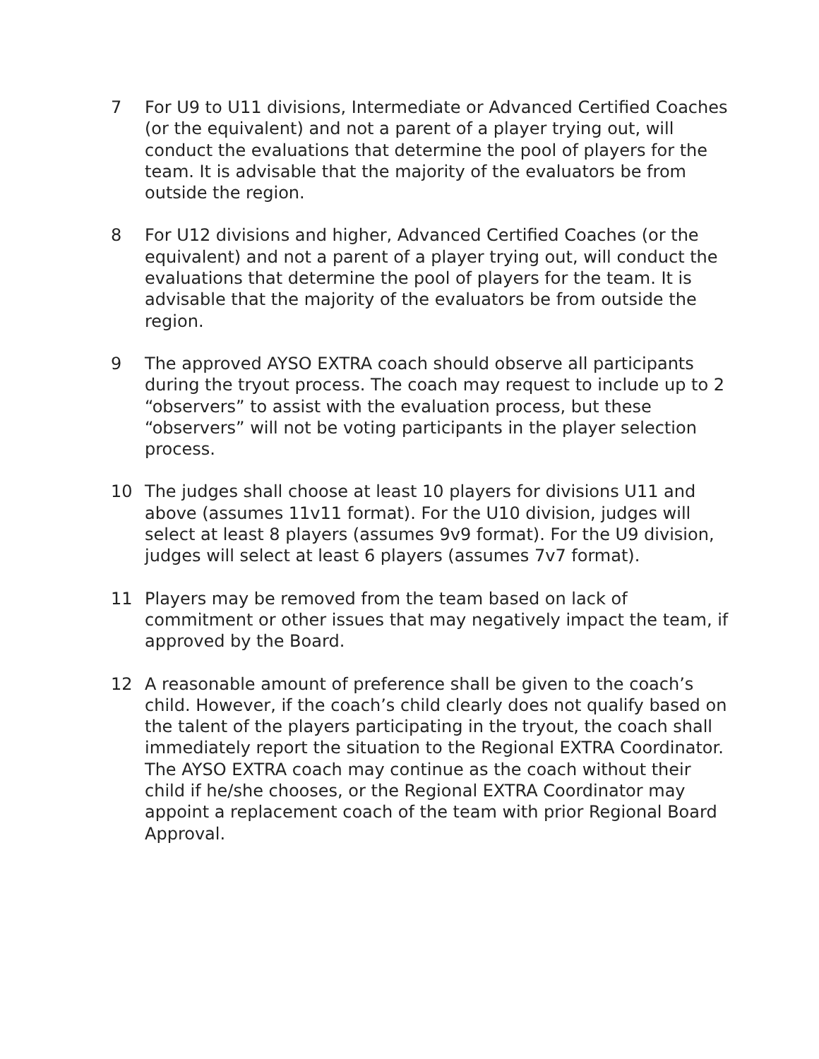7 For U9 to U11 divisions, Intermediate or Advanced Certified Coaches (or the equivalent) and not a parent of a player trying out, will conduct the evaluations that determine the pool of players for the team. It is advisable that the majority of the evaluators be from outside the region.
8 For U12 divisions and higher, Advanced Certified Coaches (or the equivalent) and not a parent of a player trying out, will conduct the evaluations that determine the pool of players for the team. It is advisable that the majority of the evaluators be from outside the region.
9 The approved AYSO EXTRA coach should observe all participants during the tryout process. The coach may request to include up to 2 “observers” to assist with the evaluation process, but these “observers” will not be voting participants in the player selection process.
10 The judges shall choose at least 10 players for divisions U11 and above (assumes 11v11 format). For the U10 division, judges will select at least 8 players (assumes 9v9 format). For the U9 division, judges will select at least 6 players (assumes 7v7 format).
11 Players may be removed from the team based on lack of commitment or other issues that may negatively impact the team, if approved by the Board.
12 A reasonable amount of preference shall be given to the coach’s child. However, if the coach’s child clearly does not qualify based on the talent of the players participating in the tryout, the coach shall immediately report the situation to the Regional EXTRA Coordinator. The AYSO EXTRA coach may continue as the coach without their child if he/she chooses, or the Regional EXTRA Coordinator may appoint a replacement coach of the team with prior Regional Board Approval.